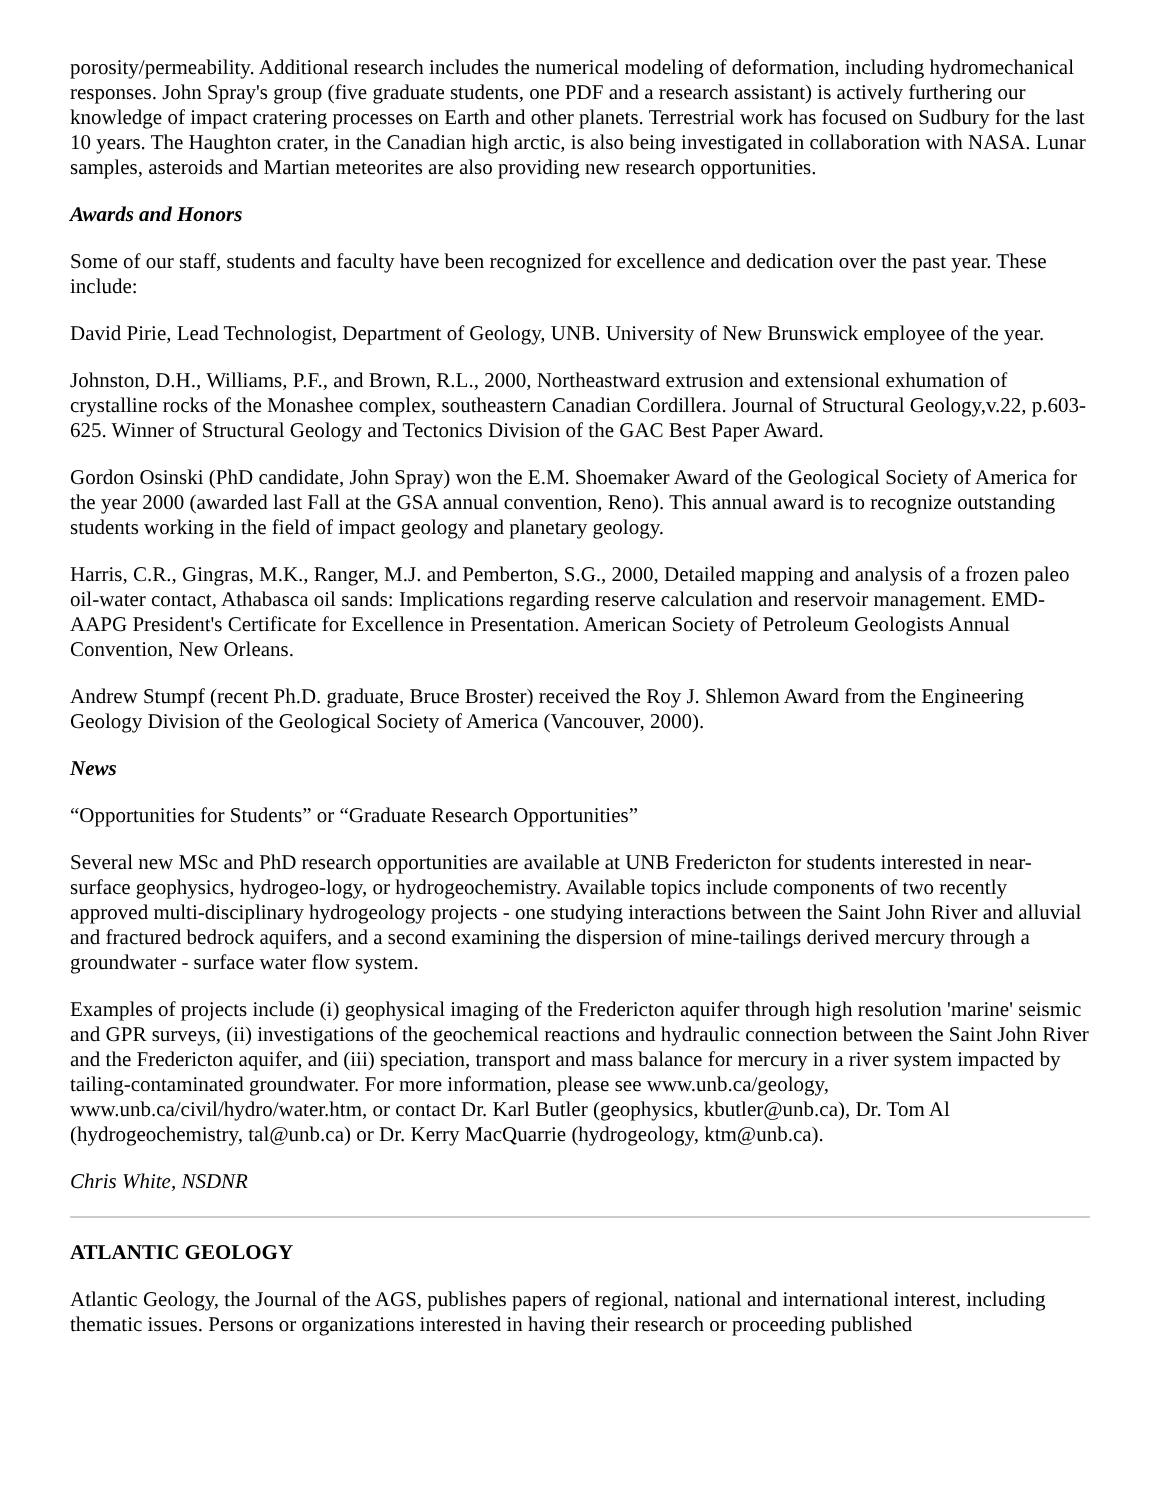porosity/permeability. Additional research includes the numerical modeling of deformation, including hydromechanical responses. John Spray's group (five graduate students, one PDF and a research assistant) is actively furthering our knowledge of impact cratering processes on Earth and other planets. Terrestrial work has focused on Sudbury for the last 10 years. The Haughton crater, in the Canadian high arctic, is also being investigated in collaboration with NASA. Lunar samples, asteroids and Martian meteorites are also providing new research opportunities.
Awards and Honors
Some of our staff, students and faculty have been recognized for excellence and dedication over the past year. These include:
David Pirie, Lead Technologist, Department of Geology, UNB. University of New Brunswick employee of the year.
Johnston, D.H., Williams, P.F., and Brown, R.L., 2000, Northeastward extrusion and extensional exhumation of crystalline rocks of the Monashee complex, southeastern Canadian Cordillera. Journal of Structural Geology,v.22, p.603-625. Winner of Structural Geology and Tectonics Division of the GAC Best Paper Award.
Gordon Osinski (PhD candidate, John Spray) won the E.M. Shoemaker Award of the Geological Society of America for the year 2000 (awarded last Fall at the GSA annual convention, Reno). This annual award is to recognize outstanding students working in the field of impact geology and planetary geology.
Harris, C.R., Gingras, M.K., Ranger, M.J. and Pemberton, S.G., 2000, Detailed mapping and analysis of a frozen paleo oil-water contact, Athabasca oil sands: Implications regarding reserve calculation and reservoir management. EMD-AAPG President's Certificate for Excellence in Presentation. American Society of Petroleum Geologists Annual Convention, New Orleans.
Andrew Stumpf (recent Ph.D. graduate, Bruce Broster) received the Roy J. Shlemon Award from the Engineering Geology Division of the Geological Society of America (Vancouver, 2000).
News
“Opportunities for Students” or “Graduate Research Opportunities”
Several new MSc and PhD research opportunities are available at UNB Fredericton for students interested in near-surface geophysics, hydrogeo-logy, or hydrogeochemistry. Available topics include components of two recently approved multi-disciplinary hydrogeology projects - one studying interactions between the Saint John River and alluvial and fractured bedrock aquifers, and a second examining the dispersion of mine-tailings derived mercury through a groundwater - surface water flow system.
Examples of projects include (i) geophysical imaging of the Fredericton aquifer through high resolution 'marine' seismic and GPR surveys, (ii) investigations of the geochemical reactions and hydraulic connection between the Saint John River and the Fredericton aquifer, and (iii) speciation, transport and mass balance for mercury in a river system impacted by tailing-contaminated groundwater. For more information, please see www.unb.ca/geology, www.unb.ca/civil/hydro/water.htm, or contact Dr. Karl Butler (geophysics, kbutler@unb.ca), Dr. Tom Al (hydrogeochemistry, tal@unb.ca) or Dr. Kerry MacQuarrie (hydrogeology, ktm@unb.ca).
Chris White, NSDNR
ATLANTIC GEOLOGY
Atlantic Geology, the Journal of the AGS, publishes papers of regional, national and international interest, including thematic issues. Persons or organizations interested in having their research or proceeding published